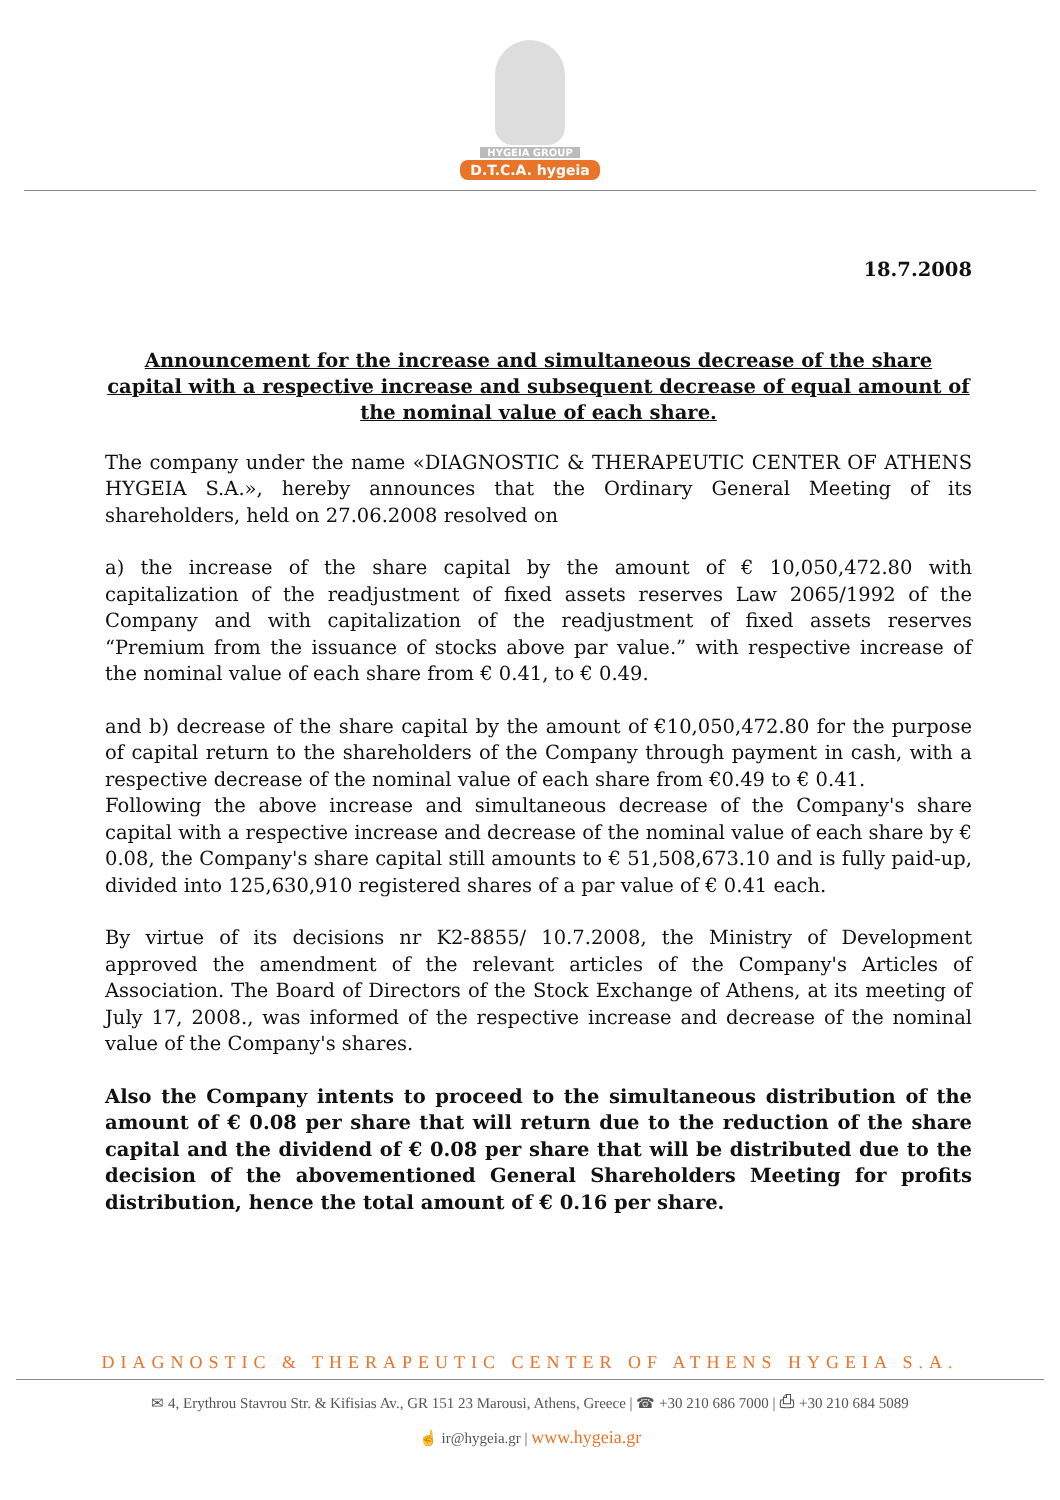HYGEIA GROUP
D.T.C.A. hygeia
18.7.2008
Announcement for the increase and simultaneous decrease of the share capital with a respective increase and subsequent decrease of equal amount of the nominal value of each share.
The company under the name «DIAGNOSTIC & THERAPEUTIC CENTER OF ATHENS HYGEIA S.A.», hereby announces that the Ordinary General Meeting of its shareholders, held on 27.06.2008 resolved on
a) the increase of the share capital by the amount of € 10,050,472.80 with capitalization of the readjustment of fixed assets reserves Law 2065/1992 of the Company and with capitalization of the readjustment of fixed assets reserves “Premium from the issuance of stocks above par value.” with respective increase of the nominal value of each share from € 0.41, to € 0.49.
and b) decrease of the share capital by the amount of €10,050,472.80 for the purpose of capital return to the shareholders of the Company through payment in cash, with a respective decrease of the nominal value of each share from €0.49 to € 0.41.
Following the above increase and simultaneous decrease of the Company's share capital with a respective increase and decrease of the nominal value of each share by € 0.08, the Company's share capital still amounts to € 51,508,673.10 and is fully paid-up, divided into 125,630,910 registered shares of a par value of € 0.41 each.
By virtue of its decisions nr K2-8855/ 10.7.2008, the Ministry of Development approved the amendment of the relevant articles of the Company's Articles of Association. The Board of Directors of the Stock Exchange of Athens, at its meeting of July 17, 2008., was informed of the respective increase and decrease of the nominal value of the Company's shares.
Also the Company intents to proceed to the simultaneous distribution of the amount of € 0.08 per share that will return due to the reduction of the share capital and the dividend of € 0.08 per share that will be distributed due to the decision of the abovementioned General Shareholders Meeting for profits distribution, hence the total amount of € 0.16 per share.
DIAGNOSTIC & THERAPEUTIC CENTER OF ATHENS HYGEIA S.A.
✉ 4, Erythrou Stavrou Str. & Kifisias Av., GR 151 23 Marousi, Athens, Greece | ☎ +30 210 686 7000 | ⎙ +30 210 684 5089
☝ ir@hygeia.gr | www.hygeia.gr